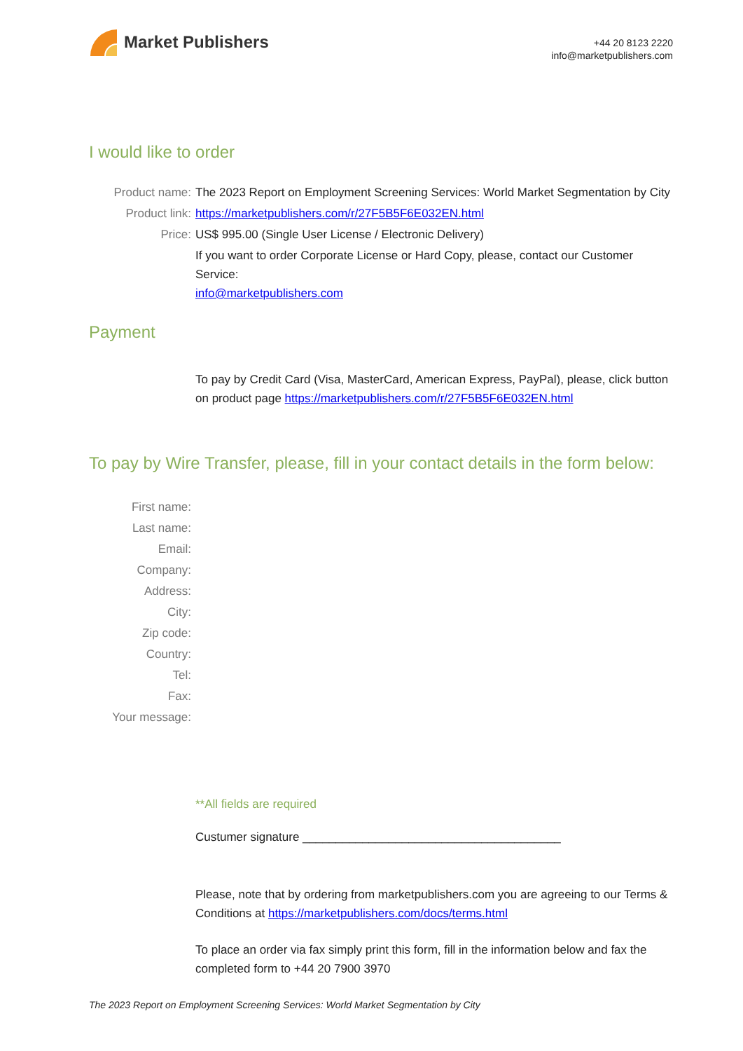Market Publishers
+44 20 8123 2220
info@marketpublishers.com
I would like to order
Product name: The 2023 Report on Employment Screening Services: World Market Segmentation by City
Product link: https://marketpublishers.com/r/27F5B5F6E032EN.html
Price: US$ 995.00 (Single User License / Electronic Delivery)
If you want to order Corporate License or Hard Copy, please, contact our Customer Service:
info@marketpublishers.com
Payment
To pay by Credit Card (Visa, MasterCard, American Express, PayPal), please, click button on product page https://marketpublishers.com/r/27F5B5F6E032EN.html
To pay by Wire Transfer, please, fill in your contact details in the form below:
First name:
Last name:
Email:
Company:
Address:
City:
Zip code:
Country:
Tel:
Fax:
Your message:
**All fields are required
Custumer signature _______________________________________
Please, note that by ordering from marketpublishers.com you are agreeing to our Terms & Conditions at https://marketpublishers.com/docs/terms.html
To place an order via fax simply print this form, fill in the information below and fax the completed form to +44 20 7900 3970
The 2023 Report on Employment Screening Services: World Market Segmentation by City